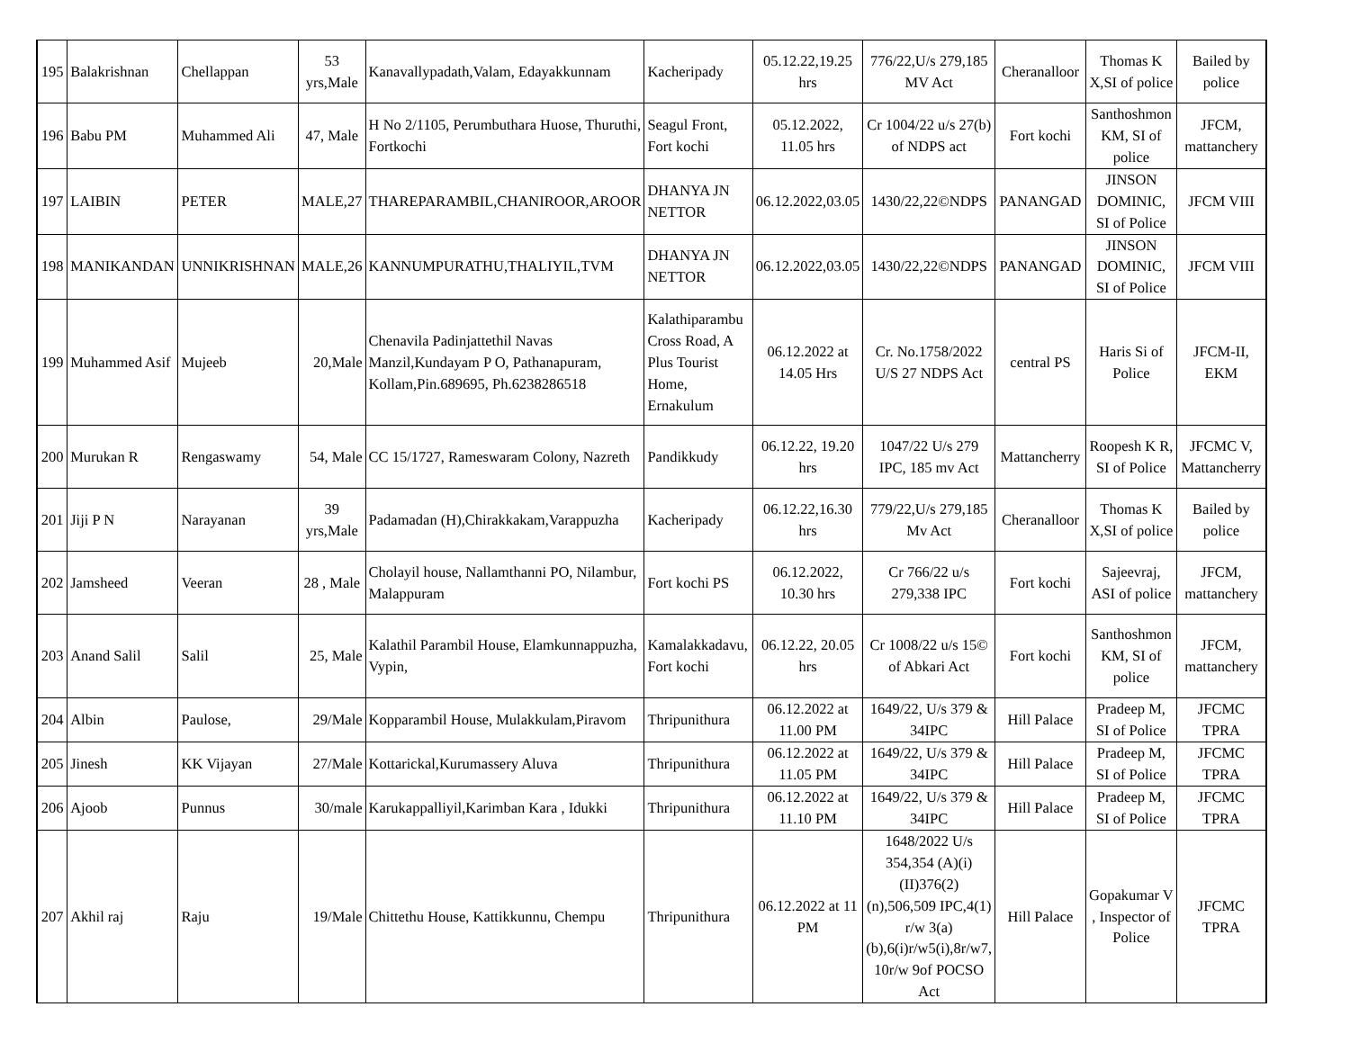| 195 | Balakrishnan | Chellappan | 53 yrs,Male | Kanavallypadath,Valam, Edayakkunnam | Kacheripady | 05.12.22,19.25 hrs | 776/22,U/s 279,185 MV Act | Cheranalloor | Thomas K X,SI of police | Bailed by police |
| 196 | Babu PM | Muhammed Ali | 47, Male | H No 2/1105, Perumbuthara Huose, Thuruthi, Fortkochi | Seagul Front, Fort kochi | 05.12.2022, 11.05 hrs | Cr 1004/22 u/s 27(b) of NDPS act | Fort kochi | Santhoshmon KM, SI of police | JFCM, mattanchery |
| 197 | LAIBIN | PETER | MALE,27 | THAREPARAMBIL,CHANIROOR,AROOR | DHANYA JN NETTOR | 06.12.2022,03.05 | 1430/22,22©NDPS | PANANGAD | JINSON DOMINIC, SI of Police | JFCM VIII |
| 198 | MANIKANDAN | UNNIKRISHNAN | MALE,26 | KANNUMPURATHU,THALIYIL,TVM | DHANYA JN NETTOR | 06.12.2022,03.05 | 1430/22,22©NDPS | PANANGAD | JINSON DOMINIC, SI of Police | JFCM VIII |
| 199 | Muhammed Asif | Mujeeb | 20,Male | Chenavila Padinjattethil Navas Manzil,Kundayam P O, Pathanapuram, Kollam,Pin.689695, Ph.6238286518 | Kalathiparambu Cross Road, A Plus Tourist Home, Ernakulum | 06.12.2022 at 14.05 Hrs | Cr. No.1758/2022 U/S 27 NDPS Act | central PS | Haris Si of Police | JFCM-II, EKM |
| 200 | Murukan R | Rengaswamy | 54, Male | CC 15/1727, Rameswaram Colony, Nazreth | Pandikkudy | 06.12.22, 19.20 hrs | 1047/22 U/s 279 IPC, 185 mv Act | Mattancherry | Roopesh K R, SI of Police | JFCMC V, Mattancherry |
| 201 | Jiji P N | Narayanan | 39 yrs,Male | Padamadan (H),Chirakkakam,Varappuzha | Kacheripady | 06.12.22,16.30 hrs | 779/22,U/s 279,185 Mv Act | Cheranalloor | Thomas K X,SI of police | Bailed by police |
| 202 | Jamsheed | Veeran | 28 , Male | Cholayil house, Nallamthanni PO, Nilambur, Malappuram | Fort kochi PS | 06.12.2022, 10.30 hrs | Cr 766/22 u/s 279,338 IPC | Fort kochi | Sajeevraj, ASI of police | JFCM, mattanchery |
| 203 | Anand Salil | Salil | 25, Male | Kalathil Parambil House, Elamkunnappuzha, Vypin, | Kamalakkadavu, Fort kochi | 06.12.22, 20.05 hrs | Cr 1008/22 u/s 15© of Abkari Act | Fort kochi | Santhoshmon KM, SI of police | JFCM, mattanchery |
| 204 | Albin | Paulose, | 29/Male | Kopparambil House, Mulakkulam,Piravom | Thripunithura | 06.12.2022 at 11.00 PM | 1649/22, U/s 379 & 34IPC | Hill Palace | Pradeep M, SI of Police | JFCMC TPRA |
| 205 | Jinesh | KK Vijayan | 27/Male | Kottarickal,Kurumassery Aluva | Thripunithura | 06.12.2022 at 11.05 PM | 1649/22, U/s 379 & 34IPC | Hill Palace | Pradeep M, SI of Police | JFCMC TPRA |
| 206 | Ajoob | Punnus | 30/male | Karukappalliyil,Karimban Kara , Idukki | Thripunithura | 06.12.2022 at 11.10 PM | 1649/22, U/s 379 & 34IPC | Hill Palace | Pradeep M, SI of Police | JFCMC TPRA |
| 207 | Akhil raj | Raju | 19/Male | Chittethu House, Kattikkunnu, Chempu | Thripunithura | 06.12.2022 at 11 PM | 1648/2022 U/s 354,354 (A)(i)(II)376(2)(n),506,509 IPC,4(1) r/w 3(a)(b),6(i)r/w5(i),8r/w7, 10r/w 9of POCSO Act | Hill Palace | Gopakumar V , Inspector of Police | JFCMC TPRA |